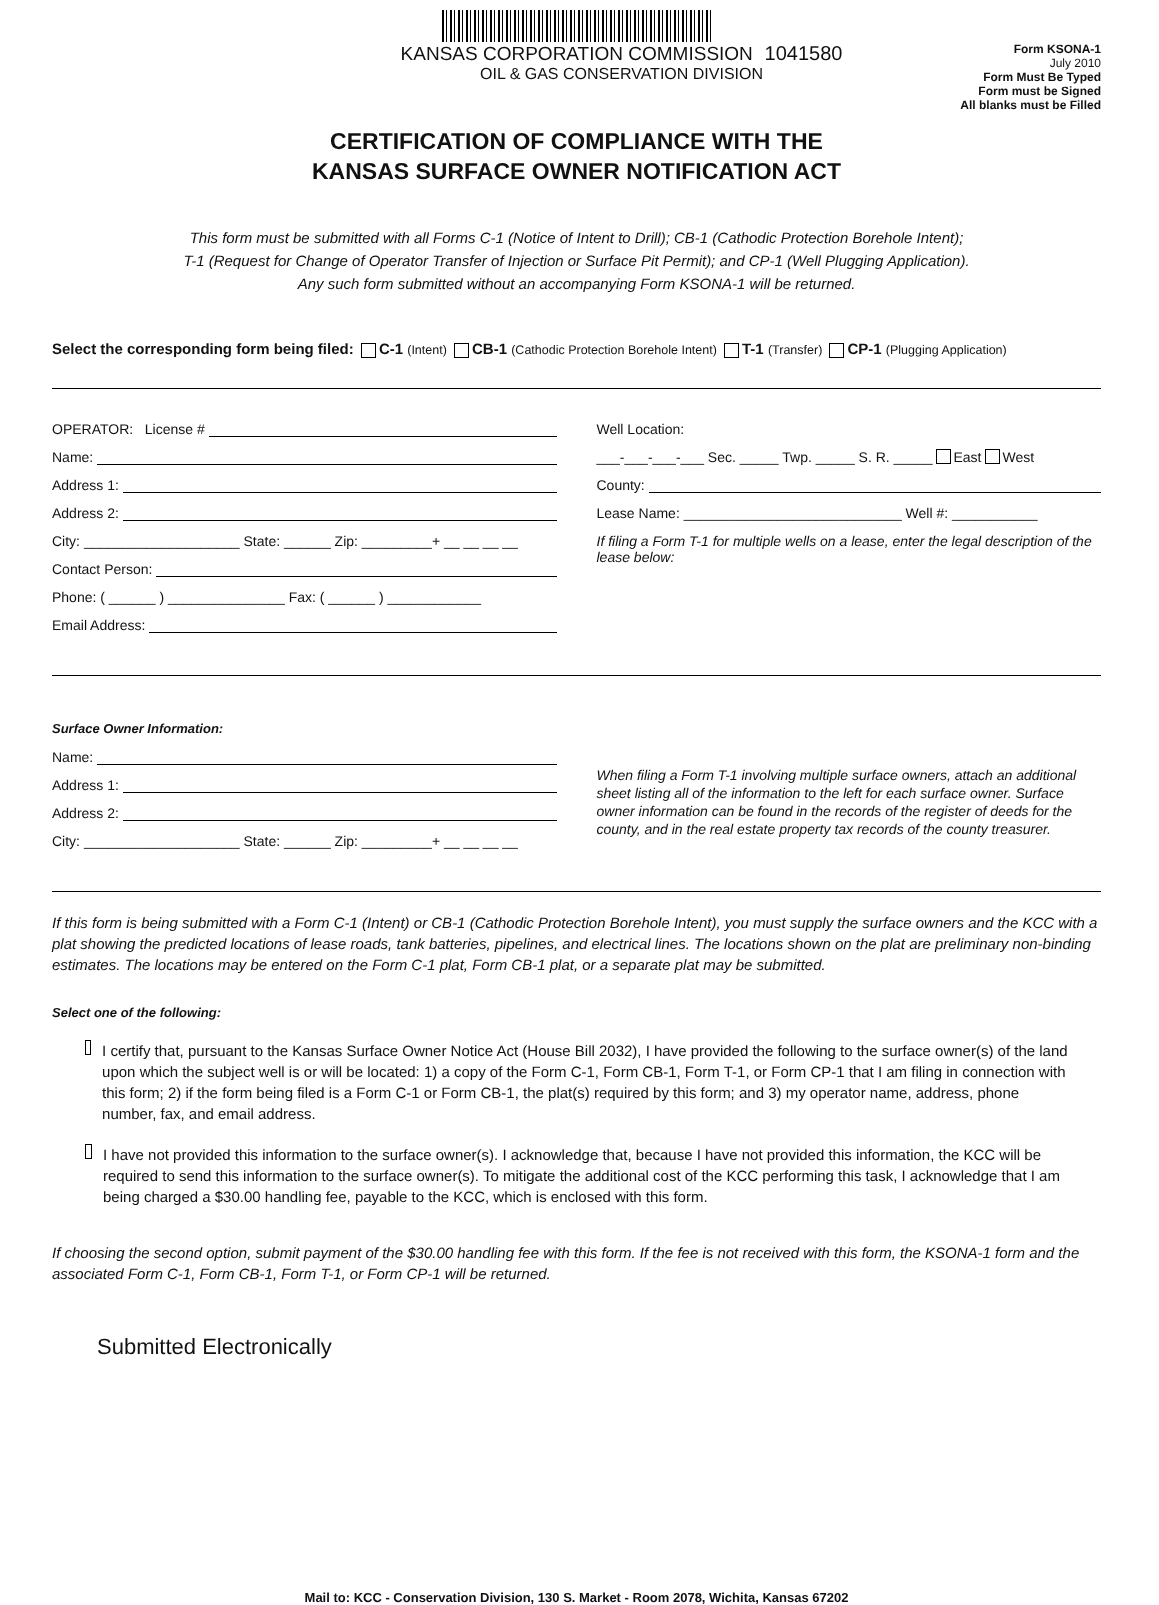KANSAS CORPORATION COMMISSION 1041580
OIL & GAS CONSERVATION DIVISION
Form KSONA-1
July 2010
Form Must Be Typed
Form must be Signed
All blanks must be Filled
CERTIFICATION OF COMPLIANCE WITH THE
KANSAS SURFACE OWNER NOTIFICATION ACT
This form must be submitted with all Forms C-1 (Notice of Intent to Drill); CB-1 (Cathodic Protection Borehole Intent);
T-1 (Request for Change of Operator Transfer of Injection or Surface Pit Permit); and CP-1 (Well Plugging Application).
Any such form submitted without an accompanying Form KSONA-1 will be returned.
Select the corresponding form being filed: C-1 (Intent) CB-1 (Cathodic Protection Borehole Intent) T-1 (Transfer) CP-1 (Plugging Application)
OPERATOR: License #
Name:
Address 1:
Address 2:
City: ____________________ State: ______ Zip: _________+ __ __ __ __
Contact Person:
Phone: ( ______ ) _______________ Fax: ( ______ ) ____________
Email Address:
Well Location:
___-___-___-___ Sec. _____ Twp. _____ S. R. _____ East West
County:
Lease Name: ____________________________ Well #: ___________
If filing a Form T-1 for multiple wells on a lease, enter the legal description of the lease below:
Surface Owner Information:
Name:
Address 1:
Address 2:
City: ____________________ State: ______ Zip: _________+ __ __ __ __
When filing a Form T-1 involving multiple surface owners, attach an additional sheet listing all of the information to the left for each surface owner. Surface owner information can be found in the records of the register of deeds for the county, and in the real estate property tax records of the county treasurer.
If this form is being submitted with a Form C-1 (Intent) or CB-1 (Cathodic Protection Borehole Intent), you must supply the surface owners and the KCC with a plat showing the predicted locations of lease roads, tank batteries, pipelines, and electrical lines. The locations shown on the plat are preliminary non-binding estimates. The locations may be entered on the Form C-1 plat, Form CB-1 plat, or a separate plat may be submitted.
Select one of the following:
I certify that, pursuant to the Kansas Surface Owner Notice Act (House Bill 2032), I have provided the following to the surface owner(s) of the land upon which the subject well is or will be located: 1) a copy of the Form C-1, Form CB-1, Form T-1, or Form CP-1 that I am filing in connection with this form; 2) if the form being filed is a Form C-1 or Form CB-1, the plat(s) required by this form; and 3) my operator name, address, phone number, fax, and email address.
I have not provided this information to the surface owner(s). I acknowledge that, because I have not provided this information, the KCC will be required to send this information to the surface owner(s). To mitigate the additional cost of the KCC performing this task, I acknowledge that I am being charged a $30.00 handling fee, payable to the KCC, which is enclosed with this form.
If choosing the second option, submit payment of the $30.00 handling fee with this form. If the fee is not received with this form, the KSONA-1 form and the associated Form C-1, Form CB-1, Form T-1, or Form CP-1 will be returned.
Submitted Electronically
Mail to: KCC - Conservation Division, 130 S. Market - Room 2078, Wichita, Kansas 67202